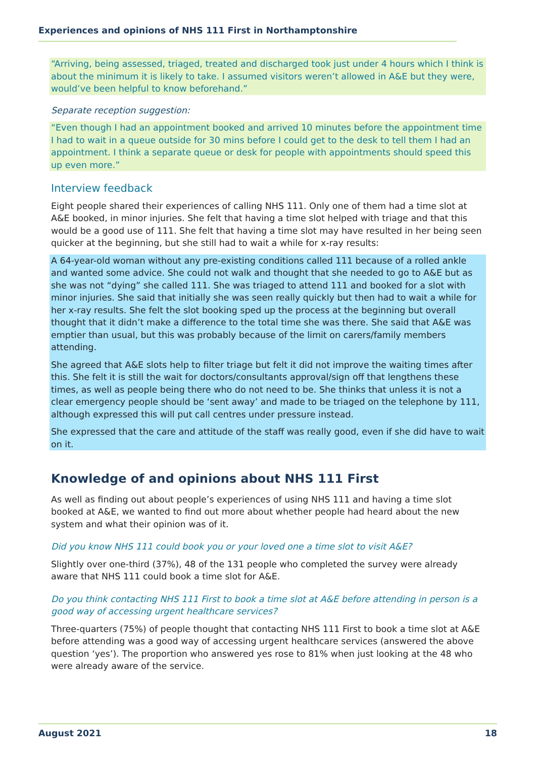Experiences and opinions of NHS 111 First in Northamptonshire
“Arriving, being assessed, triaged, treated and discharged took just under 4 hours which I think is about the minimum it is likely to take. I assumed visitors weren’t allowed in A&E but they were, would’ve been helpful to know beforehand.”
Separate reception suggestion:
“Even though I had an appointment booked and arrived 10 minutes before the appointment time I had to wait in a queue outside for 30 mins before I could get to the desk to tell them I had an appointment. I think a separate queue or desk for people with appointments should speed this up even more.”
Interview feedback
Eight people shared their experiences of calling NHS 111. Only one of them had a time slot at A&E booked, in minor injuries. She felt that having a time slot helped with triage and that this would be a good use of 111. She felt that having a time slot may have resulted in her being seen quicker at the beginning, but she still had to wait a while for x-ray results:
A 64-year-old woman without any pre-existing conditions called 111 because of a rolled ankle and wanted some advice. She could not walk and thought that she needed to go to A&E but as she was not “dying” she called 111. She was triaged to attend 111 and booked for a slot with minor injuries. She said that initially she was seen really quickly but then had to wait a while for her x-ray results. She felt the slot booking sped up the process at the beginning but overall thought that it didn’t make a difference to the total time she was there. She said that A&E was emptier than usual, but this was probably because of the limit on carers/family members attending.
She agreed that A&E slots help to filter triage but felt it did not improve the waiting times after this. She felt it is still the wait for doctors/consultants approval/sign off that lengthens these times, as well as people being there who do not need to be. She thinks that unless it is not a clear emergency people should be ‘sent away’ and made to be triaged on the telephone by 111, although expressed this will put call centres under pressure instead.
She expressed that the care and attitude of the staff was really good, even if she did have to wait on it.
Knowledge of and opinions about NHS 111 First
As well as finding out about people’s experiences of using NHS 111 and having a time slot booked at A&E, we wanted to find out more about whether people had heard about the new system and what their opinion was of it.
Did you know NHS 111 could book you or your loved one a time slot to visit A&E?
Slightly over one-third (37%), 48 of the 131 people who completed the survey were already aware that NHS 111 could book a time slot for A&E.
Do you think contacting NHS 111 First to book a time slot at A&E before attending in person is a good way of accessing urgent healthcare services?
Three-quarters (75%) of people thought that contacting NHS 111 First to book a time slot at A&E before attending was a good way of accessing urgent healthcare services (answered the above question ‘yes’). The proportion who answered yes rose to 81% when just looking at the 48 who were already aware of the service.
August 2021 18